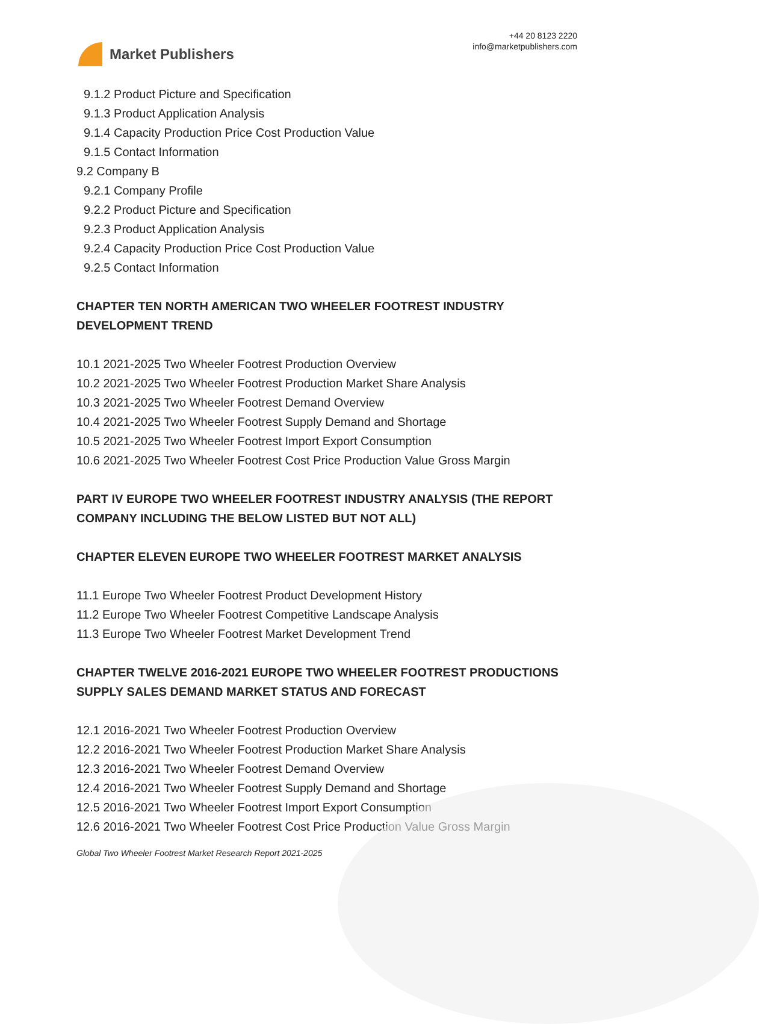Market Publishers
+44 20 8123 2220
info@marketpublishers.com
9.1.2 Product Picture and Specification
9.1.3 Product Application Analysis
9.1.4 Capacity Production Price Cost Production Value
9.1.5 Contact Information
9.2 Company B
9.2.1 Company Profile
9.2.2 Product Picture and Specification
9.2.3 Product Application Analysis
9.2.4 Capacity Production Price Cost Production Value
9.2.5 Contact Information
CHAPTER TEN NORTH AMERICAN TWO WHEELER FOOTREST INDUSTRY DEVELOPMENT TREND
10.1 2021-2025 Two Wheeler Footrest Production Overview
10.2 2021-2025 Two Wheeler Footrest Production Market Share Analysis
10.3 2021-2025 Two Wheeler Footrest Demand Overview
10.4 2021-2025 Two Wheeler Footrest Supply Demand and Shortage
10.5 2021-2025 Two Wheeler Footrest Import Export Consumption
10.6 2021-2025 Two Wheeler Footrest Cost Price Production Value Gross Margin
PART IV EUROPE TWO WHEELER FOOTREST INDUSTRY ANALYSIS (THE REPORT COMPANY INCLUDING THE BELOW LISTED BUT NOT ALL)
CHAPTER ELEVEN EUROPE TWO WHEELER FOOTREST MARKET ANALYSIS
11.1 Europe Two Wheeler Footrest Product Development History
11.2 Europe Two Wheeler Footrest Competitive Landscape Analysis
11.3 Europe Two Wheeler Footrest Market Development Trend
CHAPTER TWELVE 2016-2021 EUROPE TWO WHEELER FOOTREST PRODUCTIONS SUPPLY SALES DEMAND MARKET STATUS AND FORECAST
12.1 2016-2021 Two Wheeler Footrest Production Overview
12.2 2016-2021 Two Wheeler Footrest Production Market Share Analysis
12.3 2016-2021 Two Wheeler Footrest Demand Overview
12.4 2016-2021 Two Wheeler Footrest Supply Demand and Shortage
12.5 2016-2021 Two Wheeler Footrest Import Export Consumption
12.6 2016-2021 Two Wheeler Footrest Cost Price Production Value Gross Margin
Global Two Wheeler Footrest Market Research Report 2021-2025